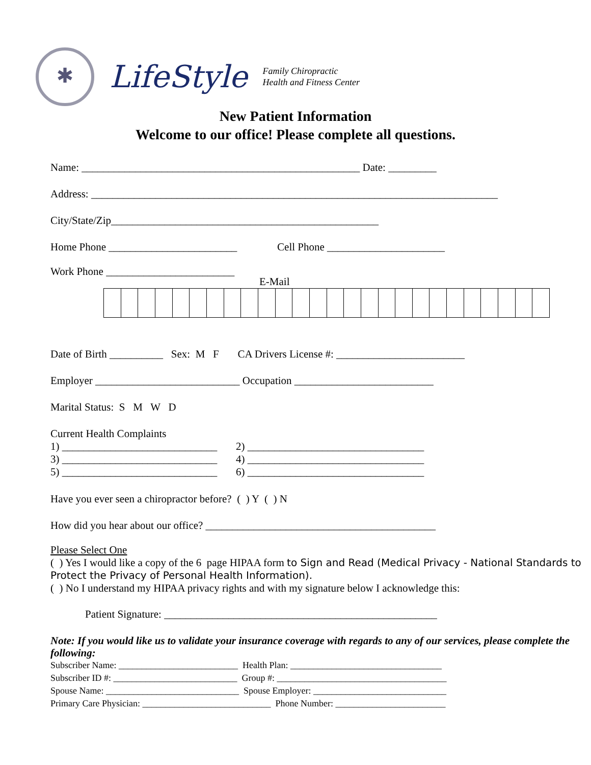✱
LifeStyle
Family Chiropractic
Health and Fitness Center
New Patient Information
Welcome to our office! Please complete all questions.
Name: ____________________________________________________ Date: _________
Address: ____________________________________________________________________________
City/State/Zip__________________________________________________
Home Phone ________________________ Cell Phone ______________________
Work Phone ________________________
E-Mail
Date of Birth __________ Sex: M F CA Drivers License #: ________________________
Employer ___________________________ Occupation __________________________
Marital Status: S M W D
Current Health Complaints
1) _____________________________ 2) _________________________________
3) _____________________________ 4) _________________________________
5) _____________________________ 6) _________________________________
Have you ever seen a chiropractor before? ( ) Y ( ) N
How did you hear about our office? ___________________________________________
Please Select One
( ) Yes I would like a copy of the 6 page HIPAA form to Sign and Read (Medical Privacy - National Standards to Protect the Privacy of Personal Health Information).
( ) No I understand my HIPAA privacy rights and with my signature below I acknowledge this:
Patient Signature: ___________________________________________________
Note: If you would like us to validate your insurance coverage with regards to any of our services, please complete the following:
Subscriber Name: __________________________ Health Plan: _________________________________
Subscriber ID #: ___________________________ Group #: _____________________________________
Spouse Name: _____________________________ Spouse Employer: _____________________________
Primary Care Physician: ____________________________ Phone Number: ________________________